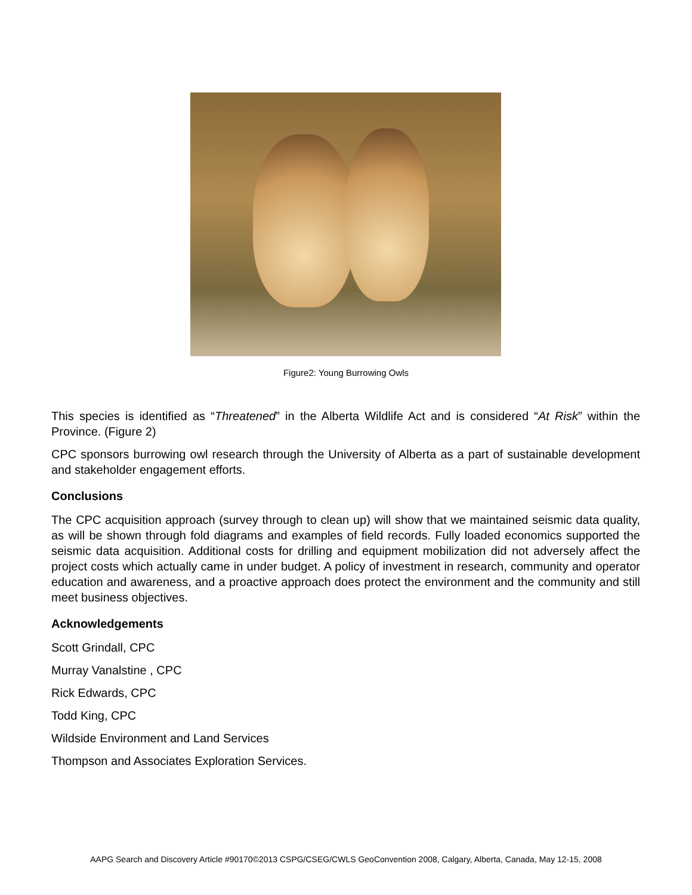Figure2: Young Burrowing Owls
This species is identified as “Threatened” in the Alberta Wildlife Act and is considered “At Risk” within the Province. (Figure 2)
CPC sponsors burrowing owl research through the University of Alberta as a part of sustainable development and stakeholder engagement efforts.
Conclusions
The CPC acquisition approach (survey through to clean up) will show that we maintained seismic data quality, as will be shown through fold diagrams and examples of field records. Fully loaded economics supported the seismic data acquisition. Additional costs for drilling and equipment mobilization did not adversely affect the project costs which actually came in under budget. A policy of investment in research, community and operator education and awareness, and a proactive approach does protect the environment and the community and still meet business objectives.
Acknowledgements
Scott Grindall, CPC
Murray Vanalstine , CPC
Rick Edwards, CPC
Todd King, CPC
Wildside Environment and Land Services
Thompson and Associates Exploration Services.
AAPG Search and Discovery Article #90170©2013 CSPG/CSEG/CWLS GeoConvention 2008, Calgary, Alberta, Canada, May 12-15, 2008